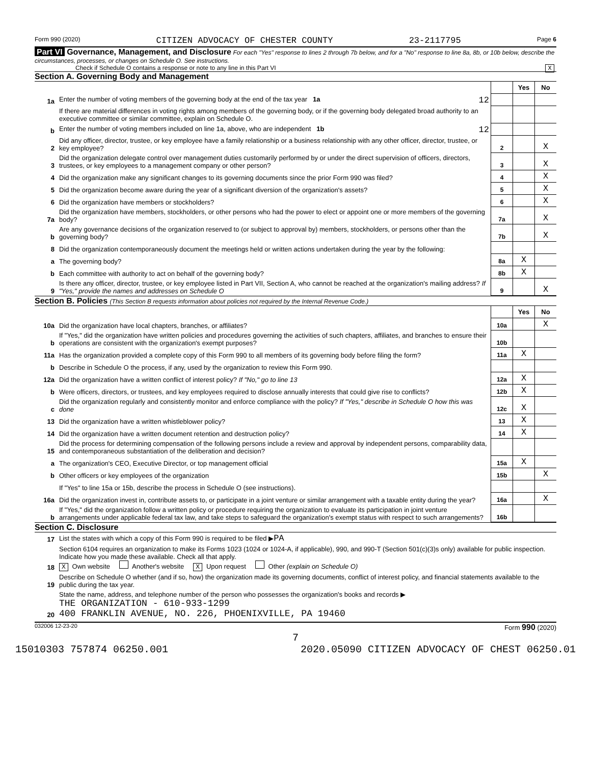Form 990 (2020) CITIZEN ADVOCACY OF CHESTER COUNTY 23-2117795 Page 6
Part VI Governance, Management, and Disclosure For each "Yes" response to lines 2 through 7b below, and for a "No" response to line 8a, 8b, or 10b below, describe the circumstances, processes, or changes on Schedule O. See instructions.
Check if Schedule O contains a response or note to any line in this Part VI X
Section A. Governing Body and Management
| | | | Yes | No |
| 1a | Enter the number of voting members of the governing body at the end of the tax year 1a 12 | | | |
| | If there are material differences in voting rights among members of the governing body, or if the governing body delegated broad authority to an executive committee or similar committee, explain on Schedule O. | | | |
| b | Enter the number of voting members included on line 1a, above, who are independent 1b 12 | | | |
| 2 | Did any officer, director, trustee, or key employee have a family relationship or a business relationship with any other officer, director, trustee, or key employee? | 2 | | X |
| 3 | Did the organization delegate control over management duties customarily performed by or under the direct supervision of officers, directors, trustees, or key employees to a management company or other person? | 3 | | X |
| 4 | Did the organization make any significant changes to its governing documents since the prior Form 990 was filed? | 4 | | X |
| 5 | Did the organization become aware during the year of a significant diversion of the organization's assets? | 5 | | X |
| 6 | Did the organization have members or stockholders? | 6 | | X |
| 7a | Did the organization have members, stockholders, or other persons who had the power to elect or appoint one or more members of the governing body? | 7a | | X |
| b | Are any governance decisions of the organization reserved to (or subject to approval by) members, stockholders, or persons other than the governing body? | 7b | | X |
| 8 | Did the organization contemporaneously document the meetings held or written actions undertaken during the year by the following: | | | |
| a | The governing body? | 8a | X | |
| b | Each committee with authority to act on behalf of the governing body? | 8b | X | |
| 9 | Is there any officer, director, trustee, or key employee listed in Part VII, Section A, who cannot be reached at the organization's mailing address? If "Yes," provide the names and addresses on Schedule O | 9 | | X |
Section B. Policies (This Section B requests information about policies not required by the Internal Revenue Code.)
| | | | Yes | No |
| 10a | Did the organization have local chapters, branches, or affiliates? | 10a | | X |
| b | If "Yes," did the organization have written policies and procedures governing the activities of such chapters, affiliates, and branches to ensure their operations are consistent with the organization's exempt purposes? | 10b | | |
| 11a | Has the organization provided a complete copy of this Form 990 to all members of its governing body before filing the form? | 11a | X | |
| b | Describe in Schedule O the process, if any, used by the organization to review this Form 990. | | | |
| 12a | Did the organization have a written conflict of interest policy? If "No," go to line 13 | 12a | X | |
| b | Were officers, directors, or trustees, and key employees required to disclose annually interests that could give rise to conflicts? | 12b | X | |
| c | Did the organization regularly and consistently monitor and enforce compliance with the policy? If "Yes," describe in Schedule O how this was done | 12c | X | |
| 13 | Did the organization have a written whistleblower policy? | 13 | X | |
| 14 | Did the organization have a written document retention and destruction policy? | 14 | X | |
| 15 | Did the process for determining compensation of the following persons include a review and approval by independent persons, comparability data, and contemporaneous substantiation of the deliberation and decision? | | | |
| a | The organization's CEO, Executive Director, or top management official | 15a | X | |
| b | Other officers or key employees of the organization | 15b | | X |
| | If "Yes" to line 15a or 15b, describe the process in Schedule O (see instructions). | | | |
| 16a | Did the organization invest in, contribute assets to, or participate in a joint venture or similar arrangement with a taxable entity during the year? | 16a | | X |
| b | If "Yes," did the organization follow a written policy or procedure requiring the organization to evaluate its participation in joint venture arrangements under applicable federal tax law, and take steps to safeguard the organization's exempt status with respect to such arrangements? | 16b | | |
Section C. Disclosure
| 17 | List the states with which a copy of this Form 990 is required to be filed ▶ PA |
| 18 | Section 6104 requires an organization to make its Forms 1023 (1024 or 1024-A, if applicable), 990, and 990-T (Section 501(c)(3)s only) available for public inspection. Indicate how you made these available. Check all that apply. X Own website Another's website X Upon request Other (explain on Schedule O) |
| 19 | Describe on Schedule O whether (and if so, how) the organization made its governing documents, conflict of interest policy, and financial statements available to the public during the tax year. |
| 20 | State the name, address, and telephone number of the person who possesses the organization's books and records ▶ THE ORGANIZATION - 610-933-1299 400 FRANKLIN AVENUE, NO. 226, PHOENIXVILLE, PA 19460 |
032006 12-23-20 Form 990 (2020)
7
15010303 757874 06250.001 2020.05090 CITIZEN ADVOCACY OF CHEST 06250.01